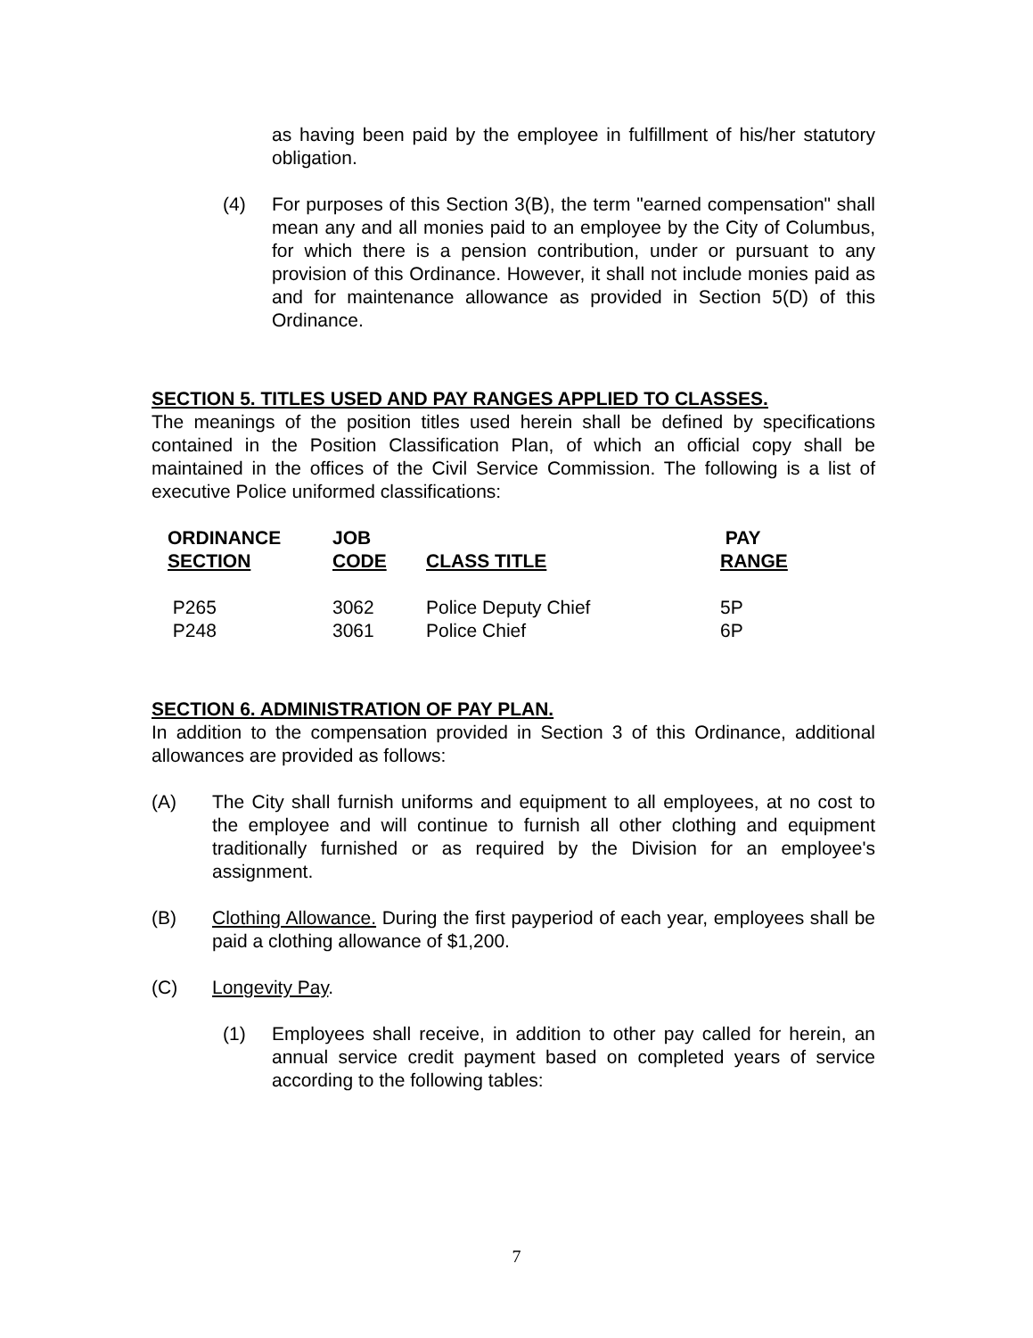as having been paid by the employee in fulfillment of his/her statutory obligation.
(4) For purposes of this Section 3(B), the term "earned compensation" shall mean any and all monies paid to an employee by the City of Columbus, for which there is a pension contribution, under or pursuant to any provision of this Ordinance. However, it shall not include monies paid as and for maintenance allowance as provided in Section 5(D) of this Ordinance.
SECTION 5. TITLES USED AND PAY RANGES APPLIED TO CLASSES.
The meanings of the position titles used herein shall be defined by specifications contained in the Position Classification Plan, of which an official copy shall be maintained in the offices of the Civil Service Commission. The following is a list of executive Police uniformed classifications:
| ORDINANCE SECTION | JOB CODE | CLASS TITLE | PAY RANGE |
| --- | --- | --- | --- |
| P265 | 3062 | Police Deputy Chief | 5P |
| P248 | 3061 | Police Chief | 6P |
SECTION 6. ADMINISTRATION OF PAY PLAN.
In addition to the compensation provided in Section 3 of this Ordinance, additional allowances are provided as follows:
(A) The City shall furnish uniforms and equipment to all employees, at no cost to the employee and will continue to furnish all other clothing and equipment traditionally furnished or as required by the Division for an employee's assignment.
(B) Clothing Allowance. During the first payperiod of each year, employees shall be paid a clothing allowance of $1,200.
(C) Longevity Pay.
(1) Employees shall receive, in addition to other pay called for herein, an annual service credit payment based on completed years of service according to the following tables:
7